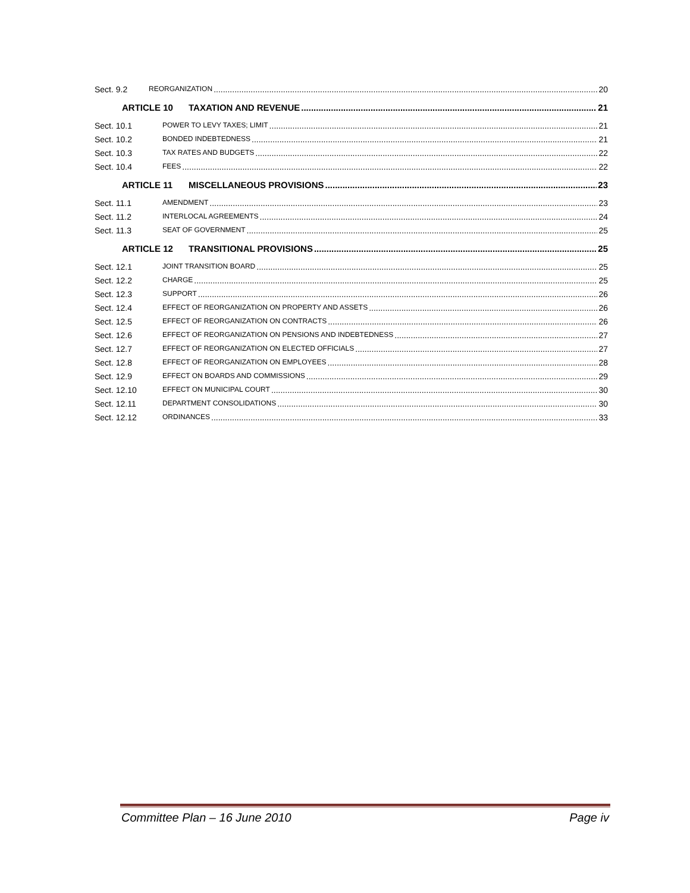Sect. 9.2 REORGANIZATION 20
ARTICLE 10 TAXATION AND REVENUE 21
Sect. 10.1 POWER TO LEVY TAXES; LIMIT 21
Sect. 10.2 BONDED INDEBTEDNESS 21
Sect. 10.3 TAX RATES AND BUDGETS 22
Sect. 10.4 FEES 22
ARTICLE 11 MISCELLANEOUS PROVISIONS 23
Sect. 11.1 AMENDMENT 23
Sect. 11.2 INTERLOCAL AGREEMENTS 24
Sect. 11.3 SEAT OF GOVERNMENT 25
ARTICLE 12 TRANSITIONAL PROVISIONS 25
Sect. 12.1 JOINT TRANSITION BOARD 25
Sect. 12.2 CHARGE 25
Sect. 12.3 SUPPORT 26
Sect. 12.4 EFFECT OF REORGANIZATION ON PROPERTY AND ASSETS 26
Sect. 12.5 EFFECT OF REORGANIZATION ON CONTRACTS 26
Sect. 12.6 EFFECT OF REORGANIZATION ON PENSIONS AND INDEBTEDNESS 27
Sect. 12.7 EFFECT OF REORGANIZATION ON ELECTED OFFICIALS 27
Sect. 12.8 EFFECT OF REORGANIZATION ON EMPLOYEES 28
Sect. 12.9 EFFECT ON BOARDS AND COMMISSIONS 29
Sect. 12.10 EFFECT ON MUNICIPAL COURT 30
Sect. 12.11 DEPARTMENT CONSOLIDATIONS 30
Sect. 12.12 ORDINANCES 33
Committee Plan – 16 June 2010 Page iv